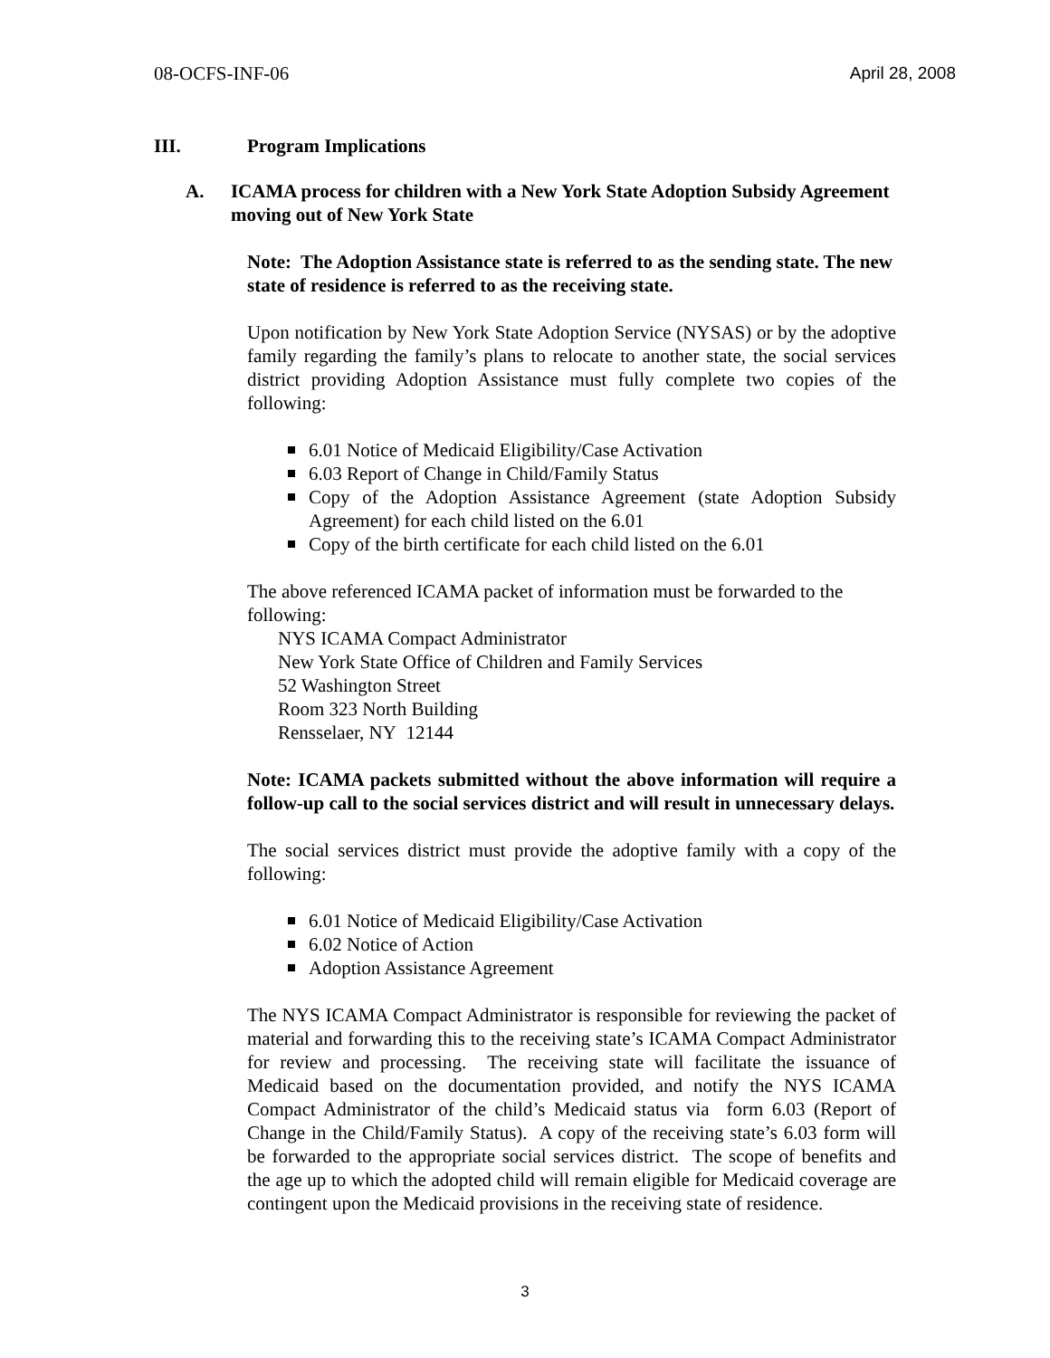08-OCFS-INF-06 April 28, 2008
III. Program Implications
A. ICAMA process for children with a New York State Adoption Subsidy Agreement moving out of New York State
Note: The Adoption Assistance state is referred to as the sending state. The new state of residence is referred to as the receiving state.
Upon notification by New York State Adoption Service (NYSAS) or by the adoptive family regarding the family’s plans to relocate to another state, the social services district providing Adoption Assistance must fully complete two copies of the following:
6.01 Notice of Medicaid Eligibility/Case Activation
6.03 Report of Change in Child/Family Status
Copy of the Adoption Assistance Agreement (state Adoption Subsidy Agreement) for each child listed on the 6.01
Copy of the birth certificate for each child listed on the 6.01
The above referenced ICAMA packet of information must be forwarded to the following:
NYS ICAMA Compact Administrator
New York State Office of Children and Family Services
52 Washington Street
Room 323 North Building
Rensselaer, NY 12144
Note: ICAMA packets submitted without the above information will require a follow-up call to the social services district and will result in unnecessary delays.
The social services district must provide the adoptive family with a copy of the following:
6.01 Notice of Medicaid Eligibility/Case Activation
6.02 Notice of Action
Adoption Assistance Agreement
The NYS ICAMA Compact Administrator is responsible for reviewing the packet of material and forwarding this to the receiving state’s ICAMA Compact Administrator for review and processing. The receiving state will facilitate the issuance of Medicaid based on the documentation provided, and notify the NYS ICAMA Compact Administrator of the child’s Medicaid status via form 6.03 (Report of Change in the Child/Family Status). A copy of the receiving state’s 6.03 form will be forwarded to the appropriate social services district. The scope of benefits and the age up to which the adopted child will remain eligible for Medicaid coverage are contingent upon the Medicaid provisions in the receiving state of residence.
3